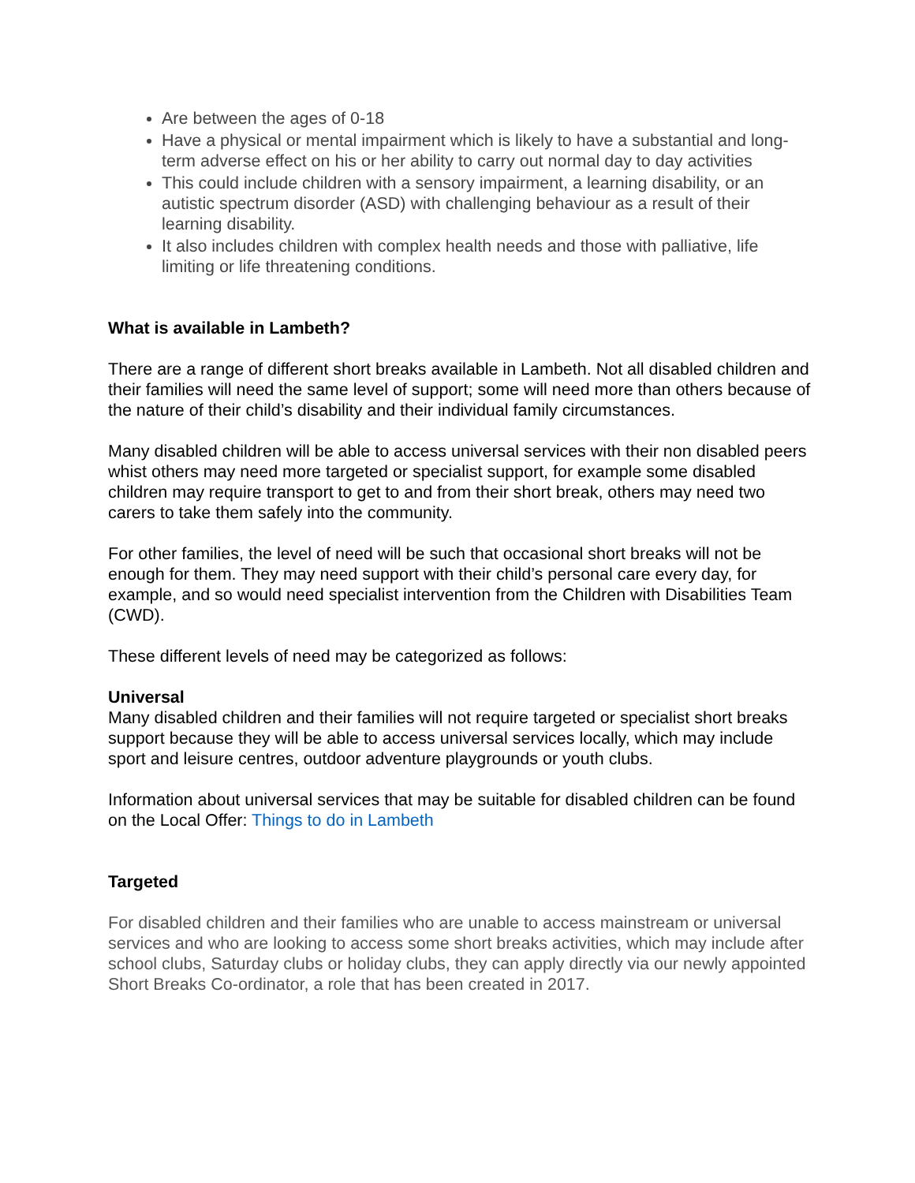Are between the ages of 0-18
Have a physical or mental impairment which is likely to have a substantial and long-term adverse effect on his or her ability to carry out normal day to day activities
This could include children with a sensory impairment, a learning disability, or an autistic spectrum disorder (ASD) with challenging behaviour as a result of their learning disability.
It also includes children with complex health needs and those with palliative, life limiting or life threatening conditions.
What is available in Lambeth?
There are a range of different short breaks available in Lambeth. Not all disabled children and their families will need the same level of support; some will need more than others because of the nature of their child’s disability and their individual family circumstances.
Many disabled children will be able to access universal services with their non disabled peers whist others may need more targeted or specialist support, for example some disabled children may require transport to get to and from their short break, others may need two carers to take them safely into the community.
For other families, the level of need will be such that occasional short breaks will not be enough for them. They may need support with their child’s personal care every day, for example, and so would need specialist intervention from the Children with Disabilities Team (CWD).
These different levels of need may be categorized as follows:
Universal
Many disabled children and their families will not require targeted or specialist short breaks support because they will be able to access universal services locally, which may include sport and leisure centres, outdoor adventure playgrounds or youth clubs.
Information about universal services that may be suitable for disabled children can be found on the Local Offer: Things to do in Lambeth
Targeted
For disabled children and their families who are unable to access mainstream or universal services and who are looking to access some short breaks activities, which may include after school clubs, Saturday clubs or holiday clubs, they can apply directly via our newly appointed Short Breaks Co-ordinator, a role that has been created in 2017.